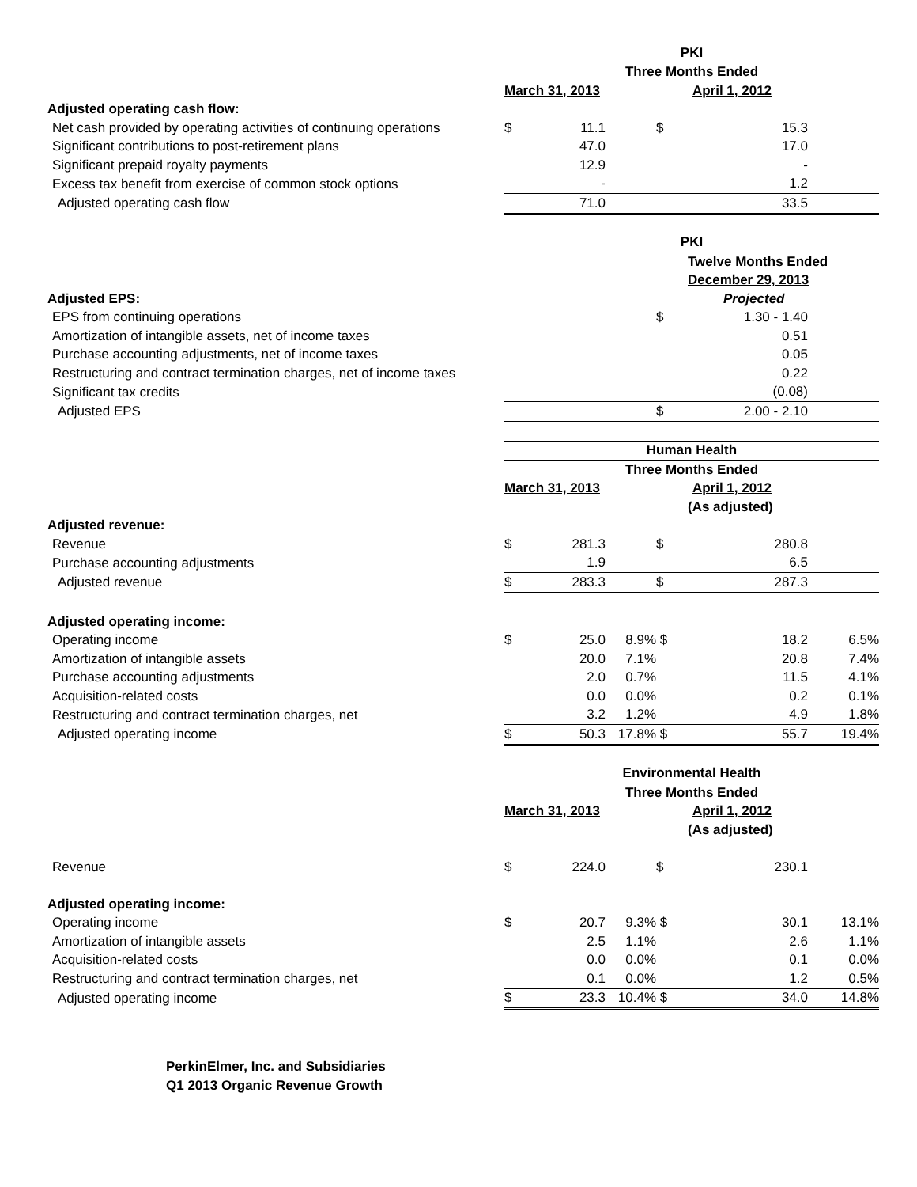| | PKI | | | | | |
| | Three Months Ended | | | | | |
| | March 31, 2013 | | | April 1, 2012 | | |
| Adjusted operating cash flow: | | | | | | |
| Net cash provided by operating activities of continuing operations | $ | 11.1 | | $ | 15.3 | |
| Significant contributions to post-retirement plans | | 47.0 | | | 17.0 | |
| Significant prepaid royalty payments | | 12.9 | | | - | |
| Excess tax benefit from exercise of common stock options | | - | | | 1.2 | |
| Adjusted operating cash flow | | 71.0 | | | 33.5 | |
| | PKI | | | | | |
| | | | | | Twelve Months Ended | |
| | | | | | December 29, 2013 | |
| Adjusted EPS: | | | | | Projected | |
| EPS from continuing operations | | | | $ | 1.30 - 1.40 | |
| Amortization of intangible assets, net of income taxes | | | | | 0.51 | |
| Purchase accounting adjustments, net of income taxes | | | | | 0.05 | |
| Restructuring and contract termination charges, net of income taxes | | | | | 0.22 | |
| Significant tax credits | | | | | (0.08) | |
| Adjusted EPS | | | | $ | 2.00 - 2.10 | |
| | Human Health | | | | | |
| | Three Months Ended | | | | | |
| | March 31, 2013 | | | April 1, 2012 | | |
| | | | | | (As adjusted) | |
| Adjusted revenue: | | | | | | |
| Revenue | $ | 281.3 | | $ | 280.8 | |
| Purchase accounting adjustments | | 1.9 | | | 6.5 | |
| Adjusted revenue | $ | 283.3 | | $ | 287.3 | |
| Adjusted operating income: | | | | | | |
| Operating income | $ | 25.0 | 8.9% | $ | 18.2 | 6.5% |
| Amortization of intangible assets | | 20.0 | 7.1% | | 20.8 | 7.4% |
| Purchase accounting adjustments | | 2.0 | 0.7% | | 11.5 | 4.1% |
| Acquisition-related costs | | 0.0 | 0.0% | | 0.2 | 0.1% |
| Restructuring and contract termination charges, net | | 3.2 | 1.2% | | 4.9 | 1.8% |
| Adjusted operating income | $ | 50.3 | 17.8% | $ | 55.7 | 19.4% |
| | Environmental Health | | | | | |
| | Three Months Ended | | | | | |
| | March 31, 2013 | | | April 1, 2012 | | |
| | | | | | (As adjusted) | |
| Revenue | $ | 224.0 | | $ | 230.1 | |
| Adjusted operating income: | | | | | | |
| Operating income | $ | 20.7 | 9.3% | $ | 30.1 | 13.1% |
| Amortization of intangible assets | | 2.5 | 1.1% | | 2.6 | 1.1% |
| Acquisition-related costs | | 0.0 | 0.0% | | 0.1 | 0.0% |
| Restructuring and contract termination charges, net | | 0.1 | 0.0% | | 1.2 | 0.5% |
| Adjusted operating income | $ | 23.3 | 10.4% | $ | 34.0 | 14.8% |
PerkinElmer, Inc. and Subsidiaries
Q1 2013 Organic Revenue Growth